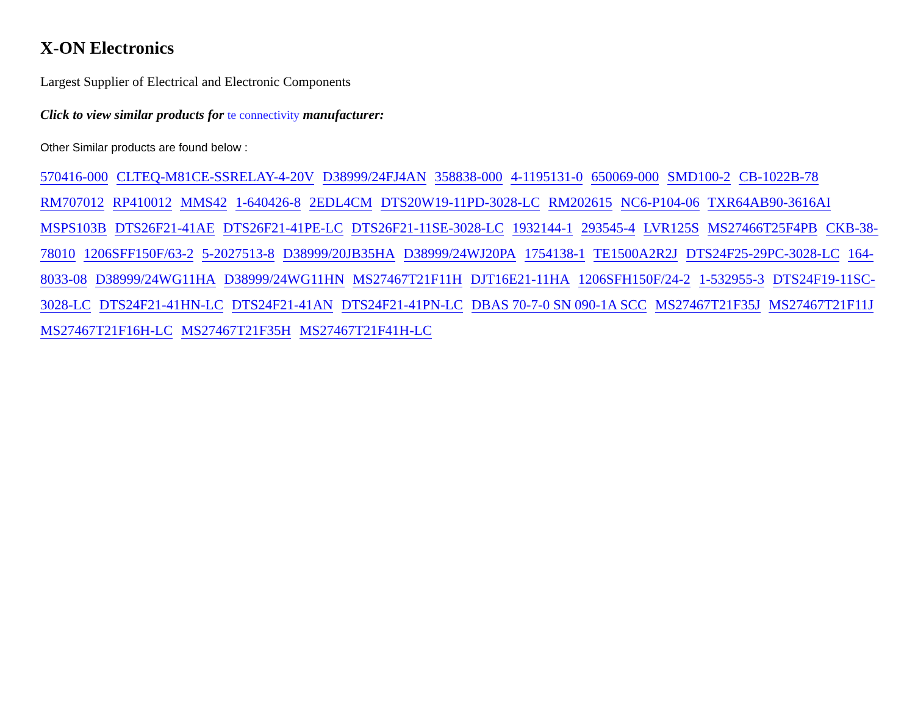X-ON Electronics
Largest Supplier of Electrical and Electronic Components
Click to view similar products for te connectivity manufacturer:
Other Similar products are found below :
570416-000 CLTEQ-M81CE-SSRELAY-4-20V D38999/24FJ4AN 358838-000 4-1195131-0 650069-000 SMD100-2 CB-1022B-78 RM707012 RP410012 MMS42 1-640426-8 2EDL4CM DTS20W19-11PD-3028-LC RM202615 NC6-P104-06 TXR64AB90-3616AI MSPS103B DTS26F21-41AE DTS26F21-41PE-LC DTS26F21-11SE-3028-LC 1932144-1 293545-4 LVR125S MS27466T25F4PB CKB-38-78010 1206SFF150F/63-2 5-2027513-8 D38999/20JB35HA D38999/24WJ20PA 1754138-1 TE1500A2R2J DTS24F25-29PC-3028-LC 164-8033-08 D38999/24WG11HA D38999/24WG11HN MS27467T21F11H DJT16E21-11HA 1206SFH150F/24-2 1-532955-3 DTS24F19-11SC-3028-LC DTS24F21-41HN-LC DTS24F21-41AN DTS24F21-41PN-LC DBAS 70-7-0 SN 090-1A SCC MS27467T21F35J MS27467T21F11J MS27467T21F16H-LC MS27467T21F35H MS27467T21F41H-LC